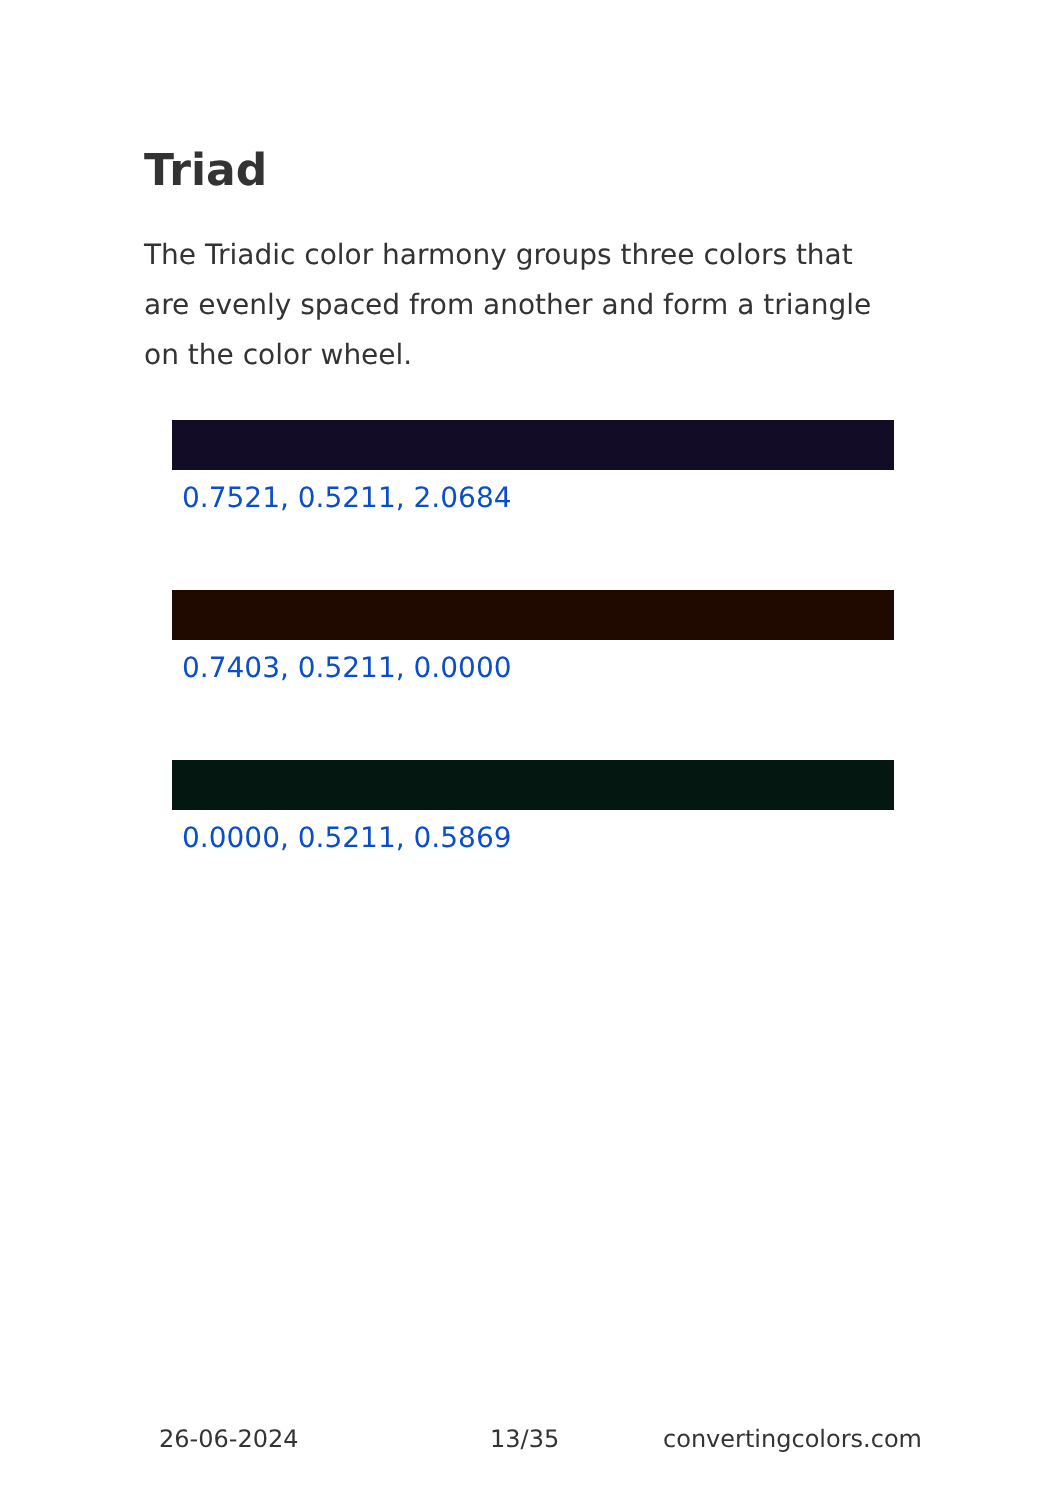Triad
The Triadic color harmony groups three colors that are evenly spaced from another and form a triangle on the color wheel.
0.7521, 0.5211, 2.0684
0.7403, 0.5211, 0.0000
0.0000, 0.5211, 0.5869
26-06-2024 13/35 convertingcolors.com